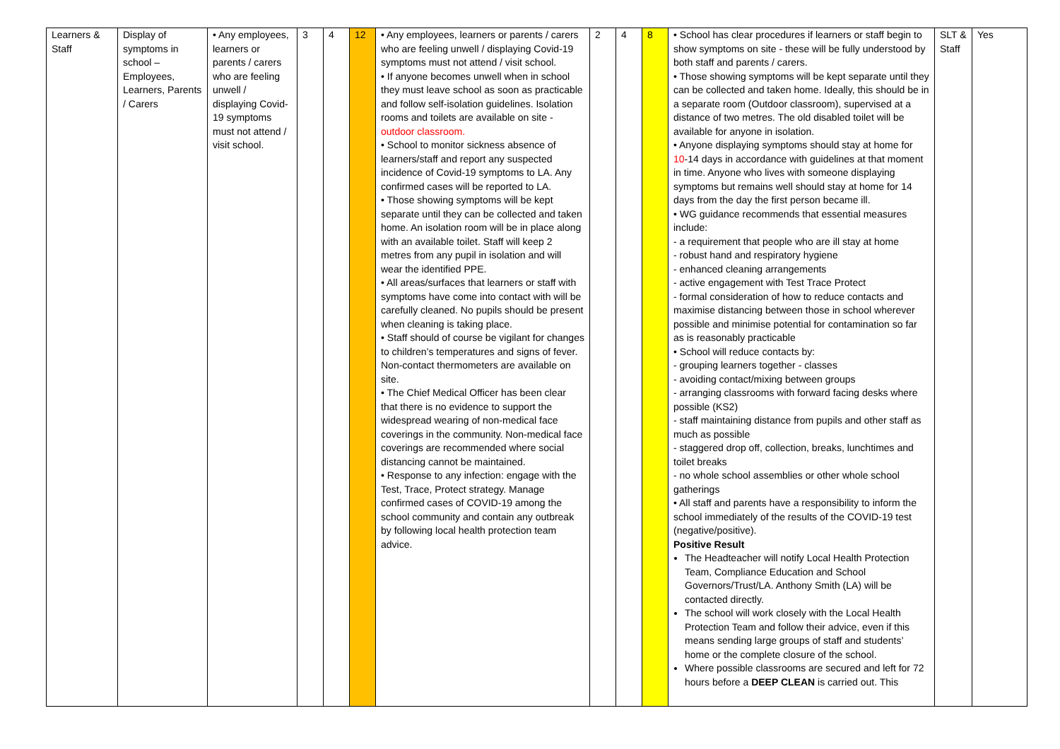| Learners & Staff | Display of symptoms in school – Employees, Learners, Parents / Carers | • Any employees, learners or parents / carers who are feeling unwell / displaying Covid-19 symptoms must not attend / visit school. | 3 | 4 | 12 | • Any employees, learners or parents / carers who are feeling unwell / displaying Covid-19 symptoms must not attend / visit school. • If anyone becomes unwell when in school they must leave school as soon as practicable and follow self-isolation guidelines. Isolation rooms and toilets are available on site - outdoor classroom. • School to monitor sickness absence of learners/staff and report any suspected incidence of Covid-19 symptoms to LA. Any confirmed cases will be reported to LA. • Those showing symptoms will be kept separate until they can be collected and taken home. An isolation room will be in place along with an available toilet. Staff will keep 2 metres from any pupil in isolation and will wear the identified PPE. • All areas/surfaces that learners or staff with symptoms have come into contact with will be carefully cleaned. No pupils should be present when cleaning is taking place. • Staff should of course be vigilant for changes to children’s temperatures and signs of fever. Non-contact thermometers are available on site. • The Chief Medical Officer has been clear that there is no evidence to support the widespread wearing of non-medical face coverings in the community. Non-medical face coverings are recommended where social distancing cannot be maintained. • Response to any infection: engage with the Test, Trace, Protect strategy. Manage confirmed cases of COVID-19 among the school community and contain any outbreak by following local health protection team advice. | 2 | 4 | 8 | • School has clear procedures if learners or staff begin to show symptoms on site - these will be fully understood by both staff and parents / carers. • Those showing symptoms will be kept separate until they can be collected and taken home. Ideally, this should be in a separate room (Outdoor classroom), supervised at a distance of two metres. The old disabled toilet will be available for anyone in isolation. • Anyone displaying symptoms should stay at home for 10 -14 days in accordance with guidelines at that moment in time. Anyone who lives with someone displaying symptoms but remains well should stay at home for 14 days from the day the first person became ill. • WG guidance recommends that essential measures include: - a requirement that people who are ill stay at home - robust hand and respiratory hygiene - enhanced cleaning arrangements - active engagement with Test Trace Protect - formal consideration of how to reduce contacts and maximise distancing between those in school wherever possible and minimise potential for contamination so far as is reasonably practicable • School will reduce contacts by: - grouping learners together - classes - avoiding contact/mixing between groups - arranging classrooms with forward facing desks where possible (KS2) - staff maintaining distance from pupils and other staff as much as possible - staggered drop off, collection, breaks, lunchtimes and toilet breaks - no whole school assemblies or other whole school gatherings • All staff and parents have a responsibility to inform the school immediately of the results of the COVID-19 test (negative/positive). Positive Result The Headteacher will notify Local Health Protection Team, Compliance Education and School Governors/Trust/LA. Anthony Smith (LA) will be contacted directly. The school will work closely with the Local Health Protection Team and follow their advice, even if this means sending large groups of staff and students’ home or the complete closure of the school. Where possible classrooms are secured and left for 72 hours before a DEEP CLEAN is carried out. This | SLT & Staff | Yes |